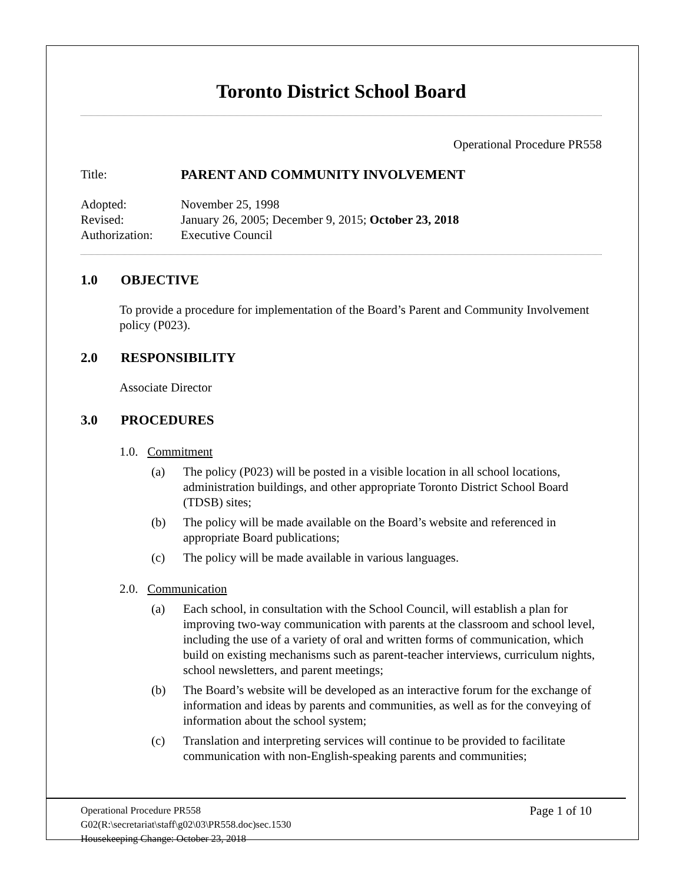Toronto District School Board
Operational Procedure PR558
| Title: | PARENT AND COMMUNITY INVOLVEMENT |
| Adopted: | November 25, 1998 |
| Revised: | January 26, 2005; December 9, 2015; October 23, 2018 |
| Authorization: | Executive Council |
1.0 OBJECTIVE
To provide a procedure for implementation of the Board’s Parent and Community Involvement policy (P023).
2.0 RESPONSIBILITY
Associate Director
3.0 PROCEDURES
1.0. Commitment
(a) The policy (P023) will be posted in a visible location in all school locations, administration buildings, and other appropriate Toronto District School Board (TDSB) sites;
(b) The policy will be made available on the Board’s website and referenced in appropriate Board publications;
(c) The policy will be made available in various languages.
2.0. Communication
(a) Each school, in consultation with the School Council, will establish a plan for improving two-way communication with parents at the classroom and school level, including the use of a variety of oral and written forms of communication, which build on existing mechanisms such as parent-teacher interviews, curriculum nights, school newsletters, and parent meetings;
(b) The Board’s website will be developed as an interactive forum for the exchange of information and ideas by parents and communities, as well as for the conveying of information about the school system;
(c) Translation and interpreting services will continue to be provided to facilitate communication with non-English-speaking parents and communities;
Operational Procedure PR558
G02(R:\secretariat\staff\g02\03\PR558.doc)sec.1530
Housekeeping Change: October 23, 2018
Page 1 of 10